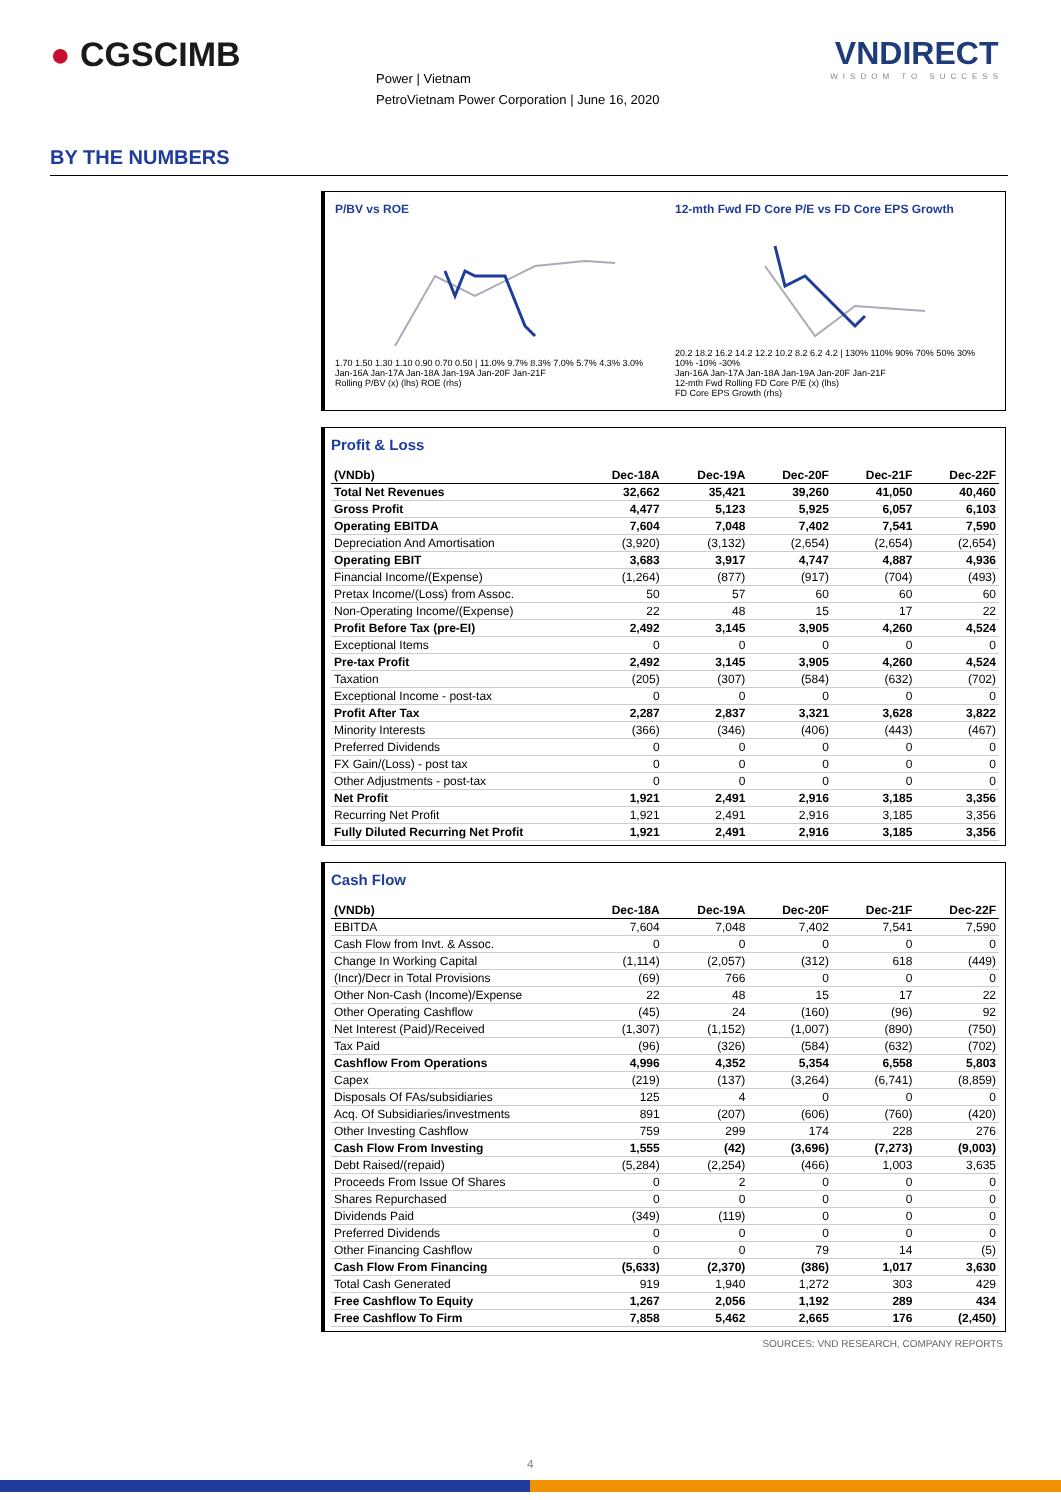● CGSCIMB
Power | Vietnam
PetroVietnam Power Corporation | June 16, 2020
VNDIRECT
WISDOM TO SUCCESS
BY THE NUMBERS
P/BV vs ROE
1.70 1.50 1.30 1.10 0.90 0.70 0.50 | 11.0% 9.7% 8.3% 7.0% 5.7% 4.3% 3.0%
Jan-16A Jan-17A Jan-18A Jan-19A Jan-20F Jan-21F
Rolling P/BV (x) (lhs) ROE (rhs)
12-mth Fwd FD Core P/E vs FD Core EPS Growth
20.2 18.2 16.2 14.2 12.2 10.2 8.2 6.2 4.2 | 130% 110% 90% 70% 50% 30% 10% -10% -30%
Jan-16A Jan-17A Jan-18A Jan-19A Jan-20F Jan-21F
12-mth Fwd Rolling FD Core P/E (x) (lhs)
FD Core EPS Growth (rhs)
Profit & Loss
| (VNDb) | Dec-18A | Dec-19A | Dec-20F | Dec-21F | Dec-22F |
| --- | --- | --- | --- | --- | --- |
| Total Net Revenues | 32,662 | 35,421 | 39,260 | 41,050 | 40,460 |
| Gross Profit | 4,477 | 5,123 | 5,925 | 6,057 | 6,103 |
| Operating EBITDA | 7,604 | 7,048 | 7,402 | 7,541 | 7,590 |
| Depreciation And Amortisation | (3,920) | (3,132) | (2,654) | (2,654) | (2,654) |
| Operating EBIT | 3,683 | 3,917 | 4,747 | 4,887 | 4,936 |
| Financial Income/(Expense) | (1,264) | (877) | (917) | (704) | (493) |
| Pretax Income/(Loss) from Assoc. | 50 | 57 | 60 | 60 | 60 |
| Non-Operating Income/(Expense) | 22 | 48 | 15 | 17 | 22 |
| Profit Before Tax (pre-EI) | 2,492 | 3,145 | 3,905 | 4,260 | 4,524 |
| Exceptional Items | 0 | 0 | 0 | 0 | 0 |
| Pre-tax Profit | 2,492 | 3,145 | 3,905 | 4,260 | 4,524 |
| Taxation | (205) | (307) | (584) | (632) | (702) |
| Exceptional Income - post-tax | 0 | 0 | 0 | 0 | 0 |
| Profit After Tax | 2,287 | 2,837 | 3,321 | 3,628 | 3,822 |
| Minority Interests | (366) | (346) | (406) | (443) | (467) |
| Preferred Dividends | 0 | 0 | 0 | 0 | 0 |
| FX Gain/(Loss) - post tax | 0 | 0 | 0 | 0 | 0 |
| Other Adjustments - post-tax | 0 | 0 | 0 | 0 | 0 |
| Net Profit | 1,921 | 2,491 | 2,916 | 3,185 | 3,356 |
| Recurring Net Profit | 1,921 | 2,491 | 2,916 | 3,185 | 3,356 |
| Fully Diluted Recurring Net Profit | 1,921 | 2,491 | 2,916 | 3,185 | 3,356 |
Cash Flow
| (VNDb) | Dec-18A | Dec-19A | Dec-20F | Dec-21F | Dec-22F |
| --- | --- | --- | --- | --- | --- |
| EBITDA | 7,604 | 7,048 | 7,402 | 7,541 | 7,590 |
| Cash Flow from Invt. & Assoc. | 0 | 0 | 0 | 0 | 0 |
| Change In Working Capital | (1,114) | (2,057) | (312) | 618 | (449) |
| (Incr)/Decr in Total Provisions | (69) | 766 | 0 | 0 | 0 |
| Other Non-Cash (Income)/Expense | 22 | 48 | 15 | 17 | 22 |
| Other Operating Cashflow | (45) | 24 | (160) | (96) | 92 |
| Net Interest (Paid)/Received | (1,307) | (1,152) | (1,007) | (890) | (750) |
| Tax Paid | (96) | (326) | (584) | (632) | (702) |
| Cashflow From Operations | 4,996 | 4,352 | 5,354 | 6,558 | 5,803 |
| Capex | (219) | (137) | (3,264) | (6,741) | (8,859) |
| Disposals Of FAs/subsidiaries | 125 | 4 | 0 | 0 | 0 |
| Acq. Of Subsidiaries/investments | 891 | (207) | (606) | (760) | (420) |
| Other Investing Cashflow | 759 | 299 | 174 | 228 | 276 |
| Cash Flow From Investing | 1,555 | (42) | (3,696) | (7,273) | (9,003) |
| Debt Raised/(repaid) | (5,284) | (2,254) | (466) | 1,003 | 3,635 |
| Proceeds From Issue Of Shares | 0 | 2 | 0 | 0 | 0 |
| Shares Repurchased | 0 | 0 | 0 | 0 | 0 |
| Dividends Paid | (349) | (119) | 0 | 0 | 0 |
| Preferred Dividends | 0 | 0 | 0 | 0 | 0 |
| Other Financing Cashflow | 0 | 0 | 79 | 14 | (5) |
| Cash Flow From Financing | (5,633) | (2,370) | (386) | 1,017 | 3,630 |
| Total Cash Generated | 919 | 1,940 | 1,272 | 303 | 429 |
| Free Cashflow To Equity | 1,267 | 2,056 | 1,192 | 289 | 434 |
| Free Cashflow To Firm | 7,858 | 5,462 | 2,665 | 176 | (2,450) |
SOURCES: VND RESEARCH, COMPANY REPORTS
4